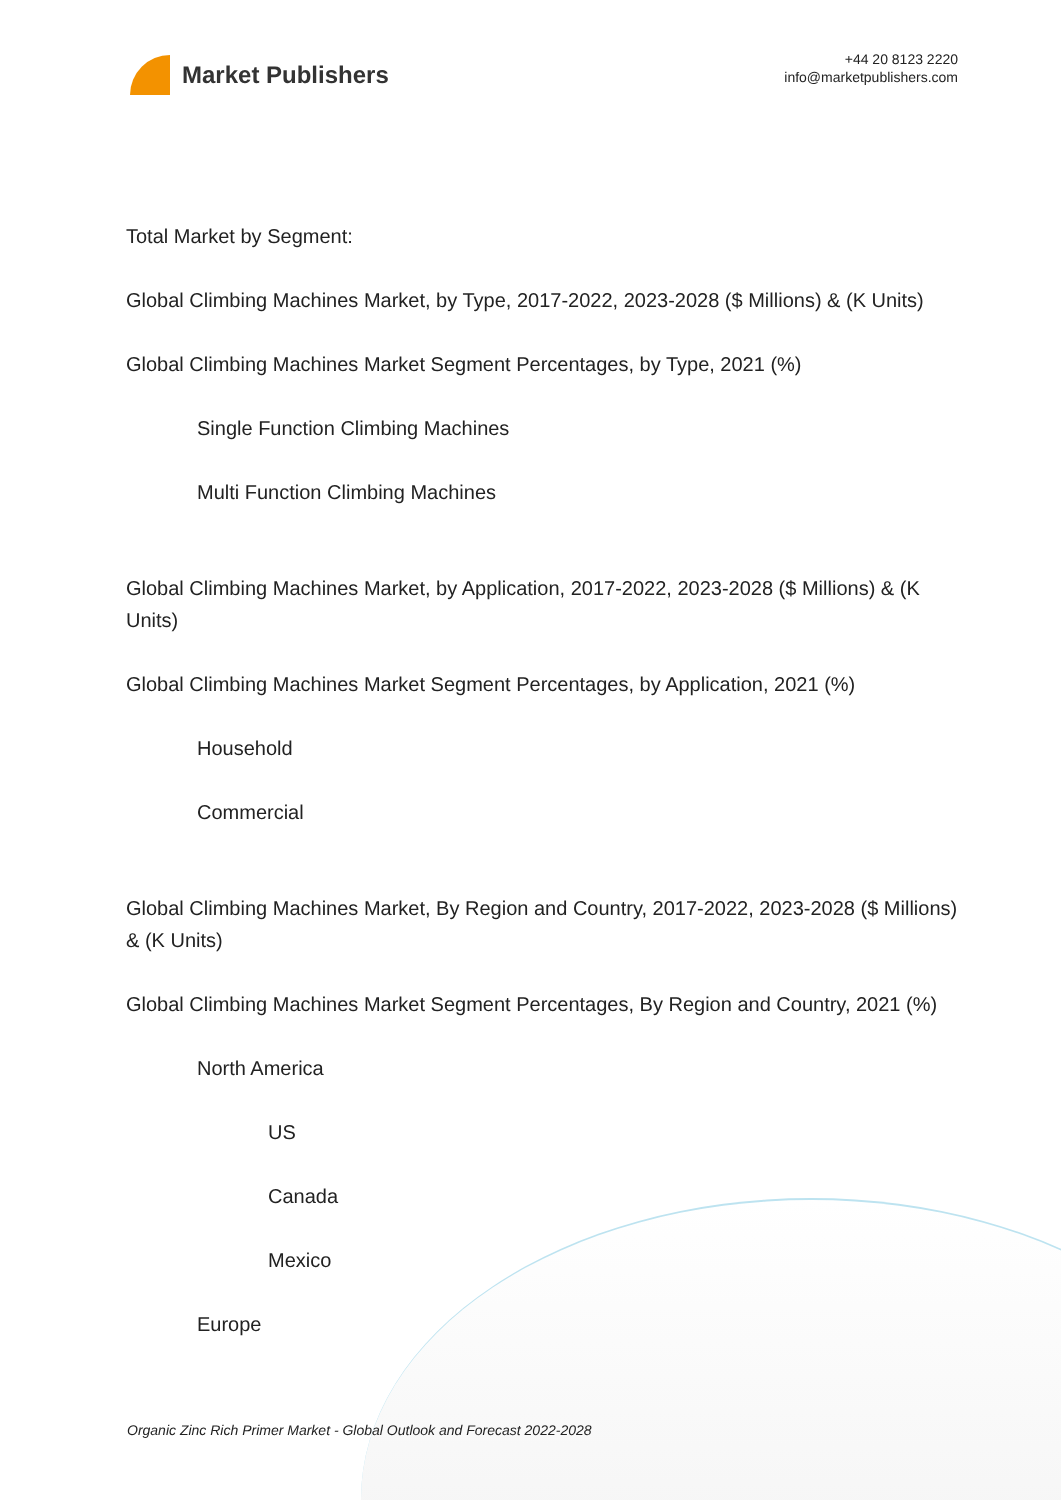Market Publishers
+44 20 8123 2220
info@marketpublishers.com
Total Market by Segment:
Global Climbing Machines Market, by Type, 2017-2022, 2023-2028 ($ Millions) & (K Units)
Global Climbing Machines Market Segment Percentages, by Type, 2021 (%)
Single Function Climbing Machines
Multi Function Climbing Machines
Global Climbing Machines Market, by Application, 2017-2022, 2023-2028 ($ Millions) & (K Units)
Global Climbing Machines Market Segment Percentages, by Application, 2021 (%)
Household
Commercial
Global Climbing Machines Market, By Region and Country, 2017-2022, 2023-2028 ($ Millions) & (K Units)
Global Climbing Machines Market Segment Percentages, By Region and Country, 2021 (%)
North America
US
Canada
Mexico
Europe
Organic Zinc Rich Primer Market - Global Outlook and Forecast 2022-2028